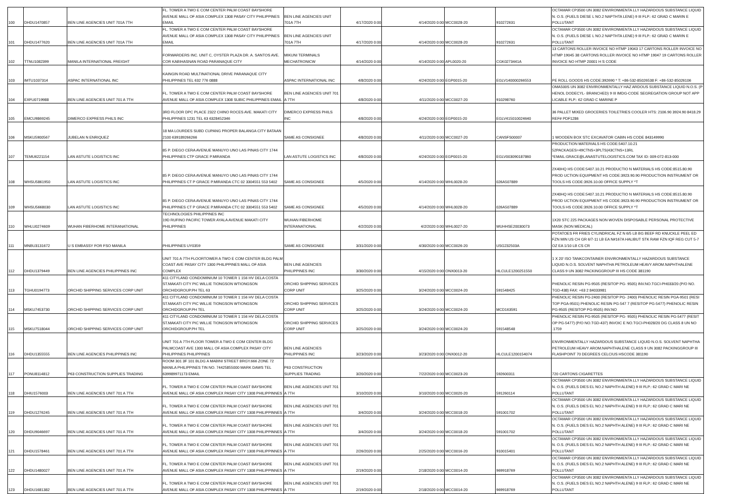| 100 | DHDU1470857 | BEN LINE AGENCIES UNIT 701A 7TH | FL. TOWER A TWO E COM CENTER PALM COAST BAYSHORE AVENUE MALL OF ASIA COMPLEX 1308 PASAY CITY PHILIPPINES EMAIL | BEN LINE AGENCIES UNIT 701A 7TH | 4/17/2020 0:00 | 4/14/2020 0:00 | MCC0028-20 | 910272631 | OCTAMAR CP3500 UN 3082 ENVIRONMENTA LLY HAZARDOUS SUBSTANCE LIQUID N. O.S. (FUELS DIESE L NO.2 NAPTHTA LENE) 9 III FLP.: 62 GRAD C MARIN E POLLUTANT |
| 101 | DHDU1477620 | BEN LINE AGENCIES UNIT 701A 7TH | FL. TOWER A TWO E COM CENTER PALM COAST BAYSHORE AVENUE MALL OF ASIA COMPLEX 1308 PASAY CITY PHILIPPINES EMAIL | BEN LINE AGENCIES UNIT 701A 7TH | 4/17/2020 0:00 | 4/14/2020 0:00 | MCC0028-20 | 910272631 | OCTAMAR CP3500 UN 3082 ENVIRONMENTA LLY HAZARDOUS SUBSTANCE LIQUID N. O.S. (FUELS DIESE L NO.2 NAPTHTA LENE) 9 III FLP.: 62 GRAD C MARIN E POLLUTANT |
| 102 | TTNU1082399 | MANILA INTERNATIONAL FREIGHT | FORWARDERS INC. UNIT C, OYSTER PLAZA DR. A. SANTOS AVE. COR KABIHASNAN ROAD PARANAQUE CITY | MIKUNI TERMINALS MECHATRONICW | 4/14/2020 0:00 | 4/14/2020 0:00 | APL0020-20 | CGK0273441A | 13 CARTONS ROLLER INVOICE NO HTMP 19043 17 CARTONS ROLLER INVOICE NO HTMP 19045 38 CARTONS ROLLER INVOICE NO HTMP 19047 19 CARTONS ROLLER INVOICE NO HTMP 20001 H S CODE |
| 103 | IMTU1037314 | ASPAC INTERNATIONAL INC | KAINGIN ROAD MULTINATIONAL DRIVE PARANAQUE CITY PHILIPPINES TEL 632 776 0888 | ASPAC INTERNATIONAL INC | 4/8/2020 0:00 | 4/24/2020 0:00 | EGP0015-20 | EGLV140000266553 | PE ROLL GOODS HS CODE:392690 * T: +86-532-85026538 F: +86-532-85026106 |
| 104 | EXFU0719988 | BEN LINE AGENCIES UNIT 701 A 7TH | FL. TOWER A TWO E COM CENTER PALM COAST BAYSHORE AVENUE MALL OF ASIA COMPLEX 1308 SUBIC PHILIPPINES EMAIL | BEN LINE AGENCIES UNIT 701 A 7TH | 4/8/2020 0:00 | 4/11/2020 0:00 | MCC0027-20 | 910298760 | OMA500S UN 3082 ENVIRONMENTALLY HAZ ARDOUS SUBSTANCE LIQUID N.O.S. (P HENOL DODECYL- BRANCHED) 9 III IMDG-CODE SEGREGATION GROUP NOT APP LICABLE FLP.: 62 GRAD C MARINE P |
| 105 | EMCU9869245 | DIMERCO EXPRESS PHILS INC | 3RD FLOOR DPC PLACE 2322 CHINO ROCES AVE. MAKATI CITY PHILIPPINES 1231 TEL 63 6328452346 | DIMERCO EXPRESS PHILS INC | 4/8/2020 0:00 | 4/24/2020 0:00 | EGP0015-20 | EGLV415010024640 | 36 PALLET MIXED GROCERIES TOILETRIES COOLER HTS: 2106.90 3924.90 8418.29 REF# PDF1286 |
| 106 | MSKU5900567 | JUBELAN N ENRIQUEZ | 18 MA LOURDES SUBD CUPANG PROPER BALANGA CITY BATAAN 2100 639189266266 | SAME AS CONSIGNEE | 4/8/2020 0:00 | 4/11/2020 0:00 | MCC0027-20 | CANSFS00007 | 1 WOODEN BOX STC EXCAVATOR CABIN HS CODE 843149990 |
| 107 | TEMU6221154 | LAN ASTUTE LOGISTICS INC | 85 P. DIEGO CERA AVENUE MANUYO UNO LAS PINAS CITY 1744 PHILIPPINES CTP GRACE P.MIRANDA | LAN ASTUTE LOGISTICS INC | 4/8/2020 0:00 | 4/24/2020 0:00 | EGP0015-20 | EGLV003090187860 | PRODUCTION MATERIALS HS CODE:5407.10.21 52PACKAGES=49CTNS+3PLTS(43CTNS+13RL *EMAIL:GRACE@LANASTUTELOGISTICS.COM TAX ID: 009-072-813-000 |
| 108 | WHSU5861950 | LAN ASTUTE LOGISTICS INC | 85 P. DIEGO CERA AVENUE MANUYO UNO LAS PINAS CITY 1744 PHILIPPINES CT P GRACE P.MIRANDA CTC 02 3304551 553 5402 | SAME AS CONSIGNEE | 4/5/2020 0:00 | 4/14/2020 0:00 | WHL0028-20 | 026A507889 | 2X40HQ HS CODE:5407.10.21 PRODUCTIO N MATERIALS HS CODE:8515.80.90 PROD UCTION EQUIPMENT HS CODE:3923.90.90 PRODUCTION INSTRUMENT OR TOOLS HS CODE:3926.10.00 OFFICE SUPPLY *T |
| 109 | WHSU5668030 | LAN ASTUTE LOGISTICS INC | 85 P. DIEGO CERA AVENUE MANUYO UNO LAS PINAS CITY 1744 PHILIPPINES CT P GRACE P.MIRANDA CTC 02 3304551 553 5402 | SAME AS CONSIGNEE | 4/5/2020 0:00 | 4/14/2020 0:00 | WHL0028-20 | 026A507889 | 2X40HQ HS CODE:5407.10.21 PRODUCTIO N MATERIALS HS CODE:8515.80.90 PROD UCTION EQUIPMENT HS CODE:3923.90.90 PRODUCTION INSTRUMENT OR TOOLS HS CODE:3926.10.00 OFFICE SUPPLY *T |
| 110 | WHLU0274609 | WUHAN FIBERHOME INTERANATIONAL | TECHNOLOGIES PHILIPPINES INC 19D RUFINO PACIFIC TOWER AYALA AVENUE MAKATI CITY PHILIPPINES | WUHAN FIBERHOME INTERANATIONAL | 4/2/2020 0:00 | 4/2/2020 0:00 | WHL0027-20 | WUHHSE20030073 | 1X20 STC 225 PACKAGES NON WOVEN DISPOSABLE PERSONAL PROTECTIVE MASK (NON MEDICAL) |
| 111 | MNBU3131672 | U S EMBASSY FOR FSO MANILA | PHILIPPINES UY0359 | SAME AS CONSIGNEE | 3/31/2020 0:00 | 4/30/2020 0:00 | MCC0026-20 | USG232503A | POTATOES FR FRIES CYLINDRICAL FZ N 6/5 LB BG BEEF RD KNUCKLE PEEL ED FZN MIN US CH GR 6/7-11 LB EA N#167A HALIBUT STK RAW FZN IQF REG CUT 5-7 OZ EA 1/10 LB CS CR |
| 112 | DHDU1379449 | BEN LINE AGENCIES PHILIPPINES INC | UNIT 701 A 7TH FLOORTOWER A TWO E COM CENTER BLDG PALM COAST AVE PASAY CITY 1300 PHILIPPINES MALL OF ASIA COMPLEX | BEN LINE AGENCIES PHILIPPINES INC | 3/30/2020 0:00 | 4/15/2020 0:00 | ONX0013-20 | HLCULE1200251550 | 1 X 20' ISO TANKCONTAINER ENVIRONMENTALLY HAZARDOUS SUBSTANCE LIQUID N.O.S. SOLVENT NAPHTHA PETROLEUM HEAVY AROM.NAPHTHALENE CLASS 9 UN 3082 PACKINGGROUP III HS CODE 381190 |
| 113 | TGHU0194773 | ORCHID SHIPPING SERVICES CORP UNIT | 411 CITYLAND CONDOMINIUM 10 TOWER 1 156 HV DELA COSTA ST.MAKATI CITY PIC WILLIE TIONGSON WTIONGSON ORCHIDGROUP.PH TEL 63 | ORCHID SHIPPING SERVICES CORP UNIT | 3/25/2020 0:00 | 3/24/2020 0:00 | MCC0024-20 | 591548425 | PHENOLIC RESIN PG-9505 (RESITOP PG- 9505) INV.NO.TGCI-PH033/20 (P/O NO. TGD-438) FAX: +63 2 84033981 |
| 114 | MSKU7453730 | ORCHID SHIPPING SERVICES CORP UNIT | 411 CITYLAND CONDOMINIUM 10 TOWER 1 156 HV DELA COSTA ST.MAKATI CITY PIC WILLIE TIONGSON WTIONGSON ORCHIDGROUP.PH TEL | ORCHID SHIPPING SERVICES CORP UNIT | 3/25/2020 0:00 | 3/24/2020 0:00 | MCC0024-20 | MCD163591 | PHENOLIC RESIN PG-2400 (RESITOP PG- 2400) PHENOLIC RESIN PGA-9501 (RESI TOP PGA-9501) PHENOLIC RESIN PG-547 7 (RESITOP PG-5477) PHENOLIC RESIN PG-9505 (RESITOP PG-9505) INV.NO |
| 115 | MSKU7518044 | ORCHID SHIPPING SERVICES CORP UNIT | 411 CITYLAND CONDOMINIUM 10 TOWER 1 156 HV DELA COSTA ST.MAKATI CITY PIC WILLIE TIONGSON WTIONGSON ORCHIDGROUP.PH TEL | ORCHID SHIPPING SERVICES CORP UNIT | 3/25/2020 0:00 | 3/24/2020 0:00 | MCC0024-20 | 591548548 | PHENOLIC RESIN PG-9505 (RESITOP PG- 9505) PHENOLIC RESIN PG-5477 (RESIT OP PG-5477) (P/O NO.TGD-437) INVOIC E NO.TGCI-PH028/20 DG CLASS 8 UN NO .1759 |
| 116 | DHDU1355555 | BEN LINE AGENCIES PHILIPPINES INC | UNIT 701 A 7TH FLOOR TOWER A TWO E COM CENTER BLDG PALMCOAST AVE 1300 MALL OF ASIA COMPLEX PASAY CITY PHILIPPINES PHILIPPINES | BEN LINE AGENCIES PHILIPPINES INC | 3/23/2020 0:00 | 3/23/2020 0:00 | ONX0012-20 | HLCULE1200154074 | ENVIRONMENTALLY HAZARDOUS SUBSTANCE LIQUID N.O.S. SOLVENT NAPHTHA PETROLEUM HEAVY AROM.NAPHTHALENE CLASS 9 UN 3082 PACKINGGROUP III FLASHPOINT 70 DEGREES CELCIUS HSCODE 381190 |
| 117 | PONU8114812 | P63 CONSTRUCTION SUPPLIES TRADING | ROOM 301 3F 101 BLDG A MABINI STREET BRGY.666 ZONE 72 MANILA PHILIPPINES TIN NO. 74425855000 MARK DAWS TEL 639989971173 EMAIL | P63 CONSTRUCTION SUPPLIES TRADING | 3/20/2020 0:00 | 7/22/2020 0:00 | MCC0023-20 | 592600311 | 720 CARTONS CIGARETTES |
| 118 | DHIU1576003 | BEN LINE AGENCIES UNIT 701 A 7TH | FL. TOWER A TWO E COM CENTER PALM COAST BAYSHORE AVENUE MALL OF ASIA COMPLEX PASAY CITY 1308 PHILIPPINNES | BEN LINE AGENCIES UNIT 701 A 7TH | 3/10/2020 0:00 | 3/10/2020 0:00 | MCC0020-20 | 591260114 | OCTAMAR CP3500 UN 3082 ENVIRONMENTA LLY HAZARDOUS SUBSTANCE LIQUID N. O.S. (FUELS DIES EL NO.2 NAPHTH ALENE) 9 III FLP.: 62 GRAD C MARI NE POLLUTANT |
| 119 | DHDU1276245 | BEN LINE AGENCIES UNIT 701 A 7TH | FL. TOWER A TWO E COM CENTER PALM COAST BAYSHORE AVENUE MALL OF ASIA COMPLEX PASAY CITY 1308 PHILIPPINNES | BEN LINE AGENCIES UNIT 701 A 7TH | 3/4/2020 0:00 | 3/24/2020 0:00 | MCC0018-20 | 591001702 | OCTAMAR CP3500 UN 3082 ENVIRONMENTA LLY HAZARDOUS SUBSTANCE LIQUID N. O.S. (FUELS DIES EL NO.2 NAPHTH ALENE) 9 III FLP.: 62 GRAD C MARI NE POLLUTANT |
| 120 | DHDU9046697 | BEN LINE AGENCIES UNIT 701 A 7TH | FL. TOWER A TWO E COM CENTER PALM COAST BAYSHORE AVENUE MALL OF ASIA COMPLEX PASAY CITY 1308 PHILIPPINNES | BEN LINE AGENCIES UNIT 701 A 7TH | 3/4/2020 0:00 | 3/24/2020 0:00 | MCC0018-20 | 591001702 | OCTAMAR CP3500 UN 3082 ENVIRONMENTA LLY HAZARDOUS SUBSTANCE LIQUID N. O.S. (FUELS DIES EL NO.2 NAPHTH ALENE) 9 III FLP.: 62 GRAD C MARI NE POLLUTANT |
| 121 | DHDU1578461 | BEN LINE AGENCIES UNIT 701 A 7TH | FL. TOWER A TWO E COM CENTER PALM COAST BAYSHORE AVENUE MALL OF ASIA COMPLEX PASAY CITY 1308 PHILIPPINNES | BEN LINE AGENCIES UNIT 701 A 7TH | 2/26/2020 0:00 | 2/25/2020 0:00 | MCC0016-20 | 910015401 | OCTAMAR CP3500 UN 3082 ENVIRONMENTA LLY HAZARDOUS SUBSTANCE LIQUID N. O.S. (FUELS DIES EL NO.2 NAPHTH ALENE) 9 III FLP.: 62 GRAD C MARI NE POLLUTANT |
| 122 | DHDU1480027 | BEN LINE AGENCIES UNIT 701 A 7TH | FL. TOWER A TWO E COM CENTER PALM COAST BAYSHORE AVENUE MALL OF ASIA COMPLEX PASAY CITY 1308 PHILIPPINNES | BEN LINE AGENCIES UNIT 701 A 7TH | 2/19/2020 0:00 | 2/18/2020 0:00 | MCC0014-20 | 969918769 | OCTAMAR CP3500 UN 3082 ENVIRONMENTA LLY HAZARDOUS SUBSTANCE LIQUID N. O.S. (FUELS DIES EL NO.2 NAPHTH ALENE) 9 III FLP.: 62 GRAD C MARI NE POLLUTANT |
| 123 | DHDU1681382 | BEN LINE AGENCIES UNIT 701 A 7TH | FL. TOWER A TWO E COM CENTER PALM COAST BAYSHORE AVENUE MALL OF ASIA COMPLEX PASAY CITY 1308 PHILIPPINNES | BEN LINE AGENCIES UNIT 701 A 7TH | 2/19/2020 0:00 | 2/18/2020 0:00 | MCC0014-20 | 969918769 | OCTAMAR CP3500 UN 3082 ENVIRONMENTA LLY HAZARDOUS SUBSTANCE LIQUID N. O.S. (FUELS DIES EL NO.2 NAPHTH ALENE) 9 III FLP.: 62 GRAD C MARI NE POLLUTANT |